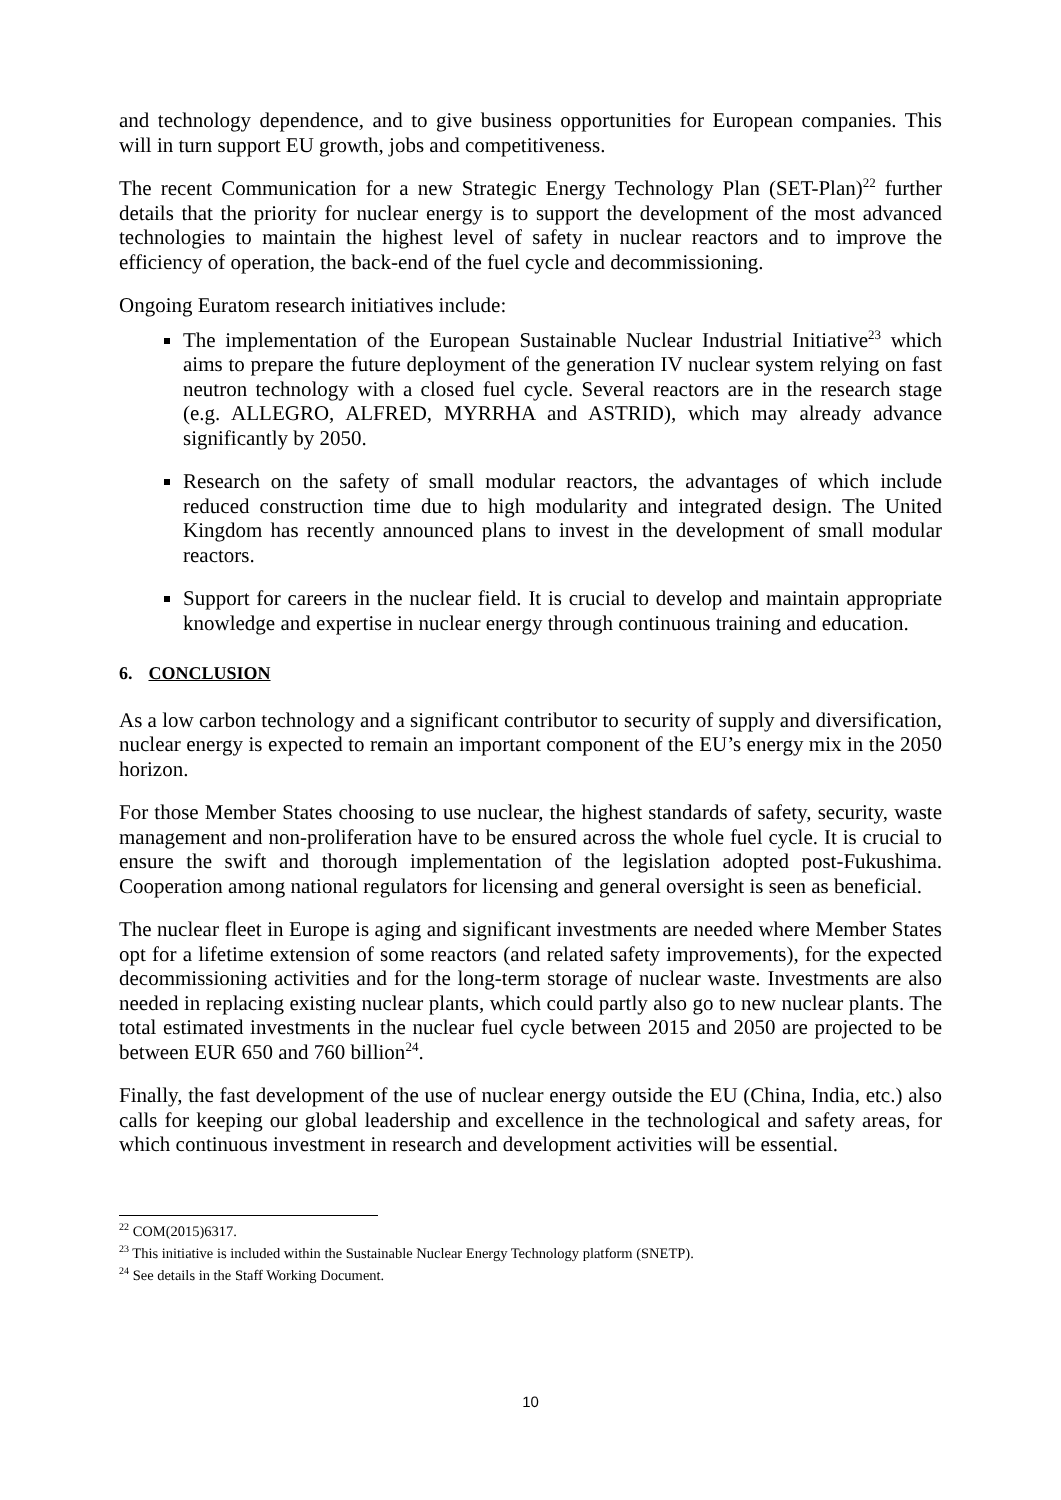and technology dependence, and to give business opportunities for European companies. This will in turn support EU growth, jobs and competitiveness.
The recent Communication for a new Strategic Energy Technology Plan (SET-Plan)<sup>22</sup> further details that the priority for nuclear energy is to support the development of the most advanced technologies to maintain the highest level of safety in nuclear reactors and to improve the efficiency of operation, the back-end of the fuel cycle and decommissioning.
Ongoing Euratom research initiatives include:
The implementation of the European Sustainable Nuclear Industrial Initiative<sup>23</sup> which aims to prepare the future deployment of the generation IV nuclear system relying on fast neutron technology with a closed fuel cycle. Several reactors are in the research stage (e.g. ALLEGRO, ALFRED, MYRRHA and ASTRID), which may already advance significantly by 2050.
Research on the safety of small modular reactors, the advantages of which include reduced construction time due to high modularity and integrated design. The United Kingdom has recently announced plans to invest in the development of small modular reactors.
Support for careers in the nuclear field. It is crucial to develop and maintain appropriate knowledge and expertise in nuclear energy through continuous training and education.
6. CONCLUSION
As a low carbon technology and a significant contributor to security of supply and diversification, nuclear energy is expected to remain an important component of the EU’s energy mix in the 2050 horizon.
For those Member States choosing to use nuclear, the highest standards of safety, security, waste management and non-proliferation have to be ensured across the whole fuel cycle. It is crucial to ensure the swift and thorough implementation of the legislation adopted post-Fukushima. Cooperation among national regulators for licensing and general oversight is seen as beneficial.
The nuclear fleet in Europe is aging and significant investments are needed where Member States opt for a lifetime extension of some reactors (and related safety improvements), for the expected decommissioning activities and for the long-term storage of nuclear waste. Investments are also needed in replacing existing nuclear plants, which could partly also go to new nuclear plants. The total estimated investments in the nuclear fuel cycle between 2015 and 2050 are projected to be between EUR 650 and 760 billion<sup>24</sup>.
Finally, the fast development of the use of nuclear energy outside the EU (China, India, etc.) also calls for keeping our global leadership and excellence in the technological and safety areas, for which continuous investment in research and development activities will be essential.
<sup>22</sup> COM(2015)6317.
<sup>23</sup> This initiative is included within the Sustainable Nuclear Energy Technology platform (SNETP).
<sup>24</sup> See details in the Staff Working Document.
10